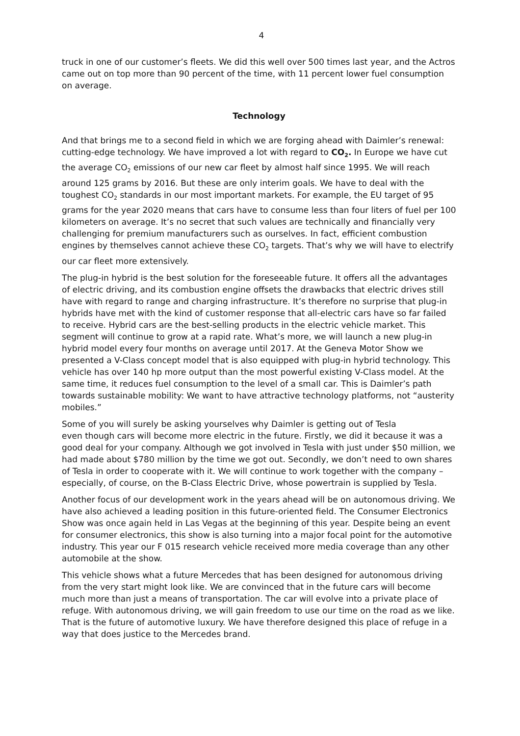4
truck in one of our customer’s fleets. We did this well over 500 times last year, and the Actros came out on top more than 90 percent of the time, with 11 percent lower fuel consumption on average.
Technology
And that brings me to a second field in which we are forging ahead with Daimler’s renewal: cutting-edge technology. We have improved a lot with regard to CO<sub>2</sub>. In Europe we have cut the average CO<sub>2</sub> emissions of our new car fleet by almost half since 1995. We will reach around 125 grams by 2016. But these are only interim goals. We have to deal with the toughest CO<sub>2</sub> standards in our most important markets. For example, the EU target of 95 grams for the year 2020 means that cars have to consume less than four liters of fuel per 100 kilometers on average. It’s no secret that such values are technically and financially very challenging for premium manufacturers such as ourselves. In fact, efficient combustion engines by themselves cannot achieve these CO<sub>2</sub> targets. That’s why we will have to electrify our car fleet more extensively.
The plug-in hybrid is the best solution for the foreseeable future. It offers all the advantages of electric driving, and its combustion engine offsets the drawbacks that electric drives still have with regard to range and charging infrastructure. It’s therefore no surprise that plug-in hybrids have met with the kind of customer response that all-electric cars have so far failed to receive. Hybrid cars are the best-selling products in the electric vehicle market. This segment will continue to grow at a rapid rate. What’s more, we will launch a new plug-in hybrid model every four months on average until 2017. At the Geneva Motor Show we presented a V-Class concept model that is also equipped with plug-in hybrid technology. This vehicle has over 140 hp more output than the most powerful existing V-Class model. At the same time, it reduces fuel consumption to the level of a small car. This is Daimler’s path towards sustainable mobility: We want to have attractive technology platforms, not “austerity mobiles.”
Some of you will surely be asking yourselves why Daimler is getting out of Tesla
even though cars will become more electric in the future. Firstly, we did it because it was a good deal for your company. Although we got involved in Tesla with just under $50 million, we had made about $780 million by the time we got out. Secondly, we don’t need to own shares of Tesla in order to cooperate with it. We will continue to work together with the company – especially, of course, on the B-Class Electric Drive, whose powertrain is supplied by Tesla.
Another focus of our development work in the years ahead will be on autonomous driving. We have also achieved a leading position in this future-oriented field. The Consumer Electronics Show was once again held in Las Vegas at the beginning of this year. Despite being an event for consumer electronics, this show is also turning into a major focal point for the automotive industry. This year our F 015 research vehicle received more media coverage than any other automobile at the show.
This vehicle shows what a future Mercedes that has been designed for autonomous driving from the very start might look like. We are convinced that in the future cars will become much more than just a means of transportation. The car will evolve into a private place of refuge. With autonomous driving, we will gain freedom to use our time on the road as we like. That is the future of automotive luxury. We have therefore designed this place of refuge in a way that does justice to the Mercedes brand.